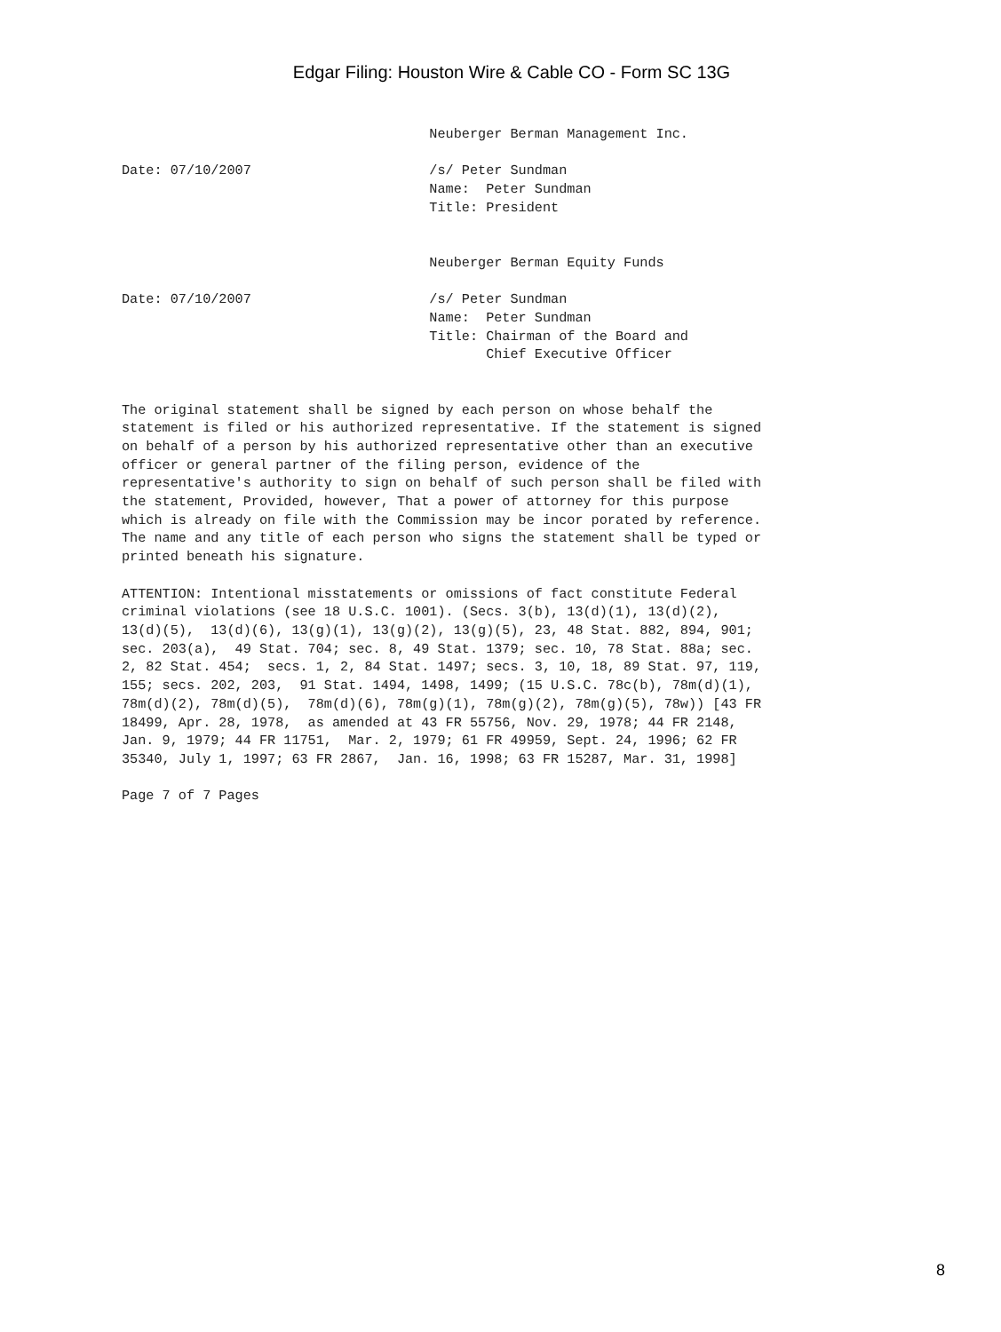Edgar Filing: Houston Wire & Cable CO - Form SC 13G
                                      Neuberger Berman Management Inc.

Date: 07/10/2007                      /s/ Peter Sundman
                                      Name:  Peter Sundman
                                      Title: President


                                      Neuberger Berman Equity Funds

Date: 07/10/2007                      /s/ Peter Sundman
                                      Name:  Peter Sundman
                                      Title: Chairman of the Board and
                                             Chief Executive Officer


The original statement shall be signed by each person on whose behalf the
statement is filed or his authorized representative. If the statement is signed
on behalf of a person by his authorized representative other than an executive
officer or general partner of the filing person, evidence of the
representative's authority to sign on behalf of such person shall be filed with
the statement, Provided, however, That a power of attorney for this purpose
which is already on file with the Commission may be incor porated by reference.
The name and any title of each person who signs the statement shall be typed or
printed beneath his signature.

ATTENTION: Intentional misstatements or omissions of fact constitute Federal
criminal violations (see 18 U.S.C. 1001). (Secs. 3(b), 13(d)(1), 13(d)(2),
13(d)(5),  13(d)(6), 13(g)(1), 13(g)(2), 13(g)(5), 23, 48 Stat. 882, 894, 901;
sec. 203(a),  49 Stat. 704; sec. 8, 49 Stat. 1379; sec. 10, 78 Stat. 88a; sec.
2, 82 Stat. 454;  secs. 1, 2, 84 Stat. 1497; secs. 3, 10, 18, 89 Stat. 97, 119,
155; secs. 202, 203,  91 Stat. 1494, 1498, 1499; (15 U.S.C. 78c(b), 78m(d)(1),
78m(d)(2), 78m(d)(5),  78m(d)(6), 78m(g)(1), 78m(g)(2), 78m(g)(5), 78w)) [43 FR
18499, Apr. 28, 1978,  as amended at 43 FR 55756, Nov. 29, 1978; 44 FR 2148,
Jan. 9, 1979; 44 FR 11751,  Mar. 2, 1979; 61 FR 49959, Sept. 24, 1996; 62 FR
35340, July 1, 1997; 63 FR 2867,  Jan. 16, 1998; 63 FR 15287, Mar. 31, 1998]

Page 7 of 7 Pages
8